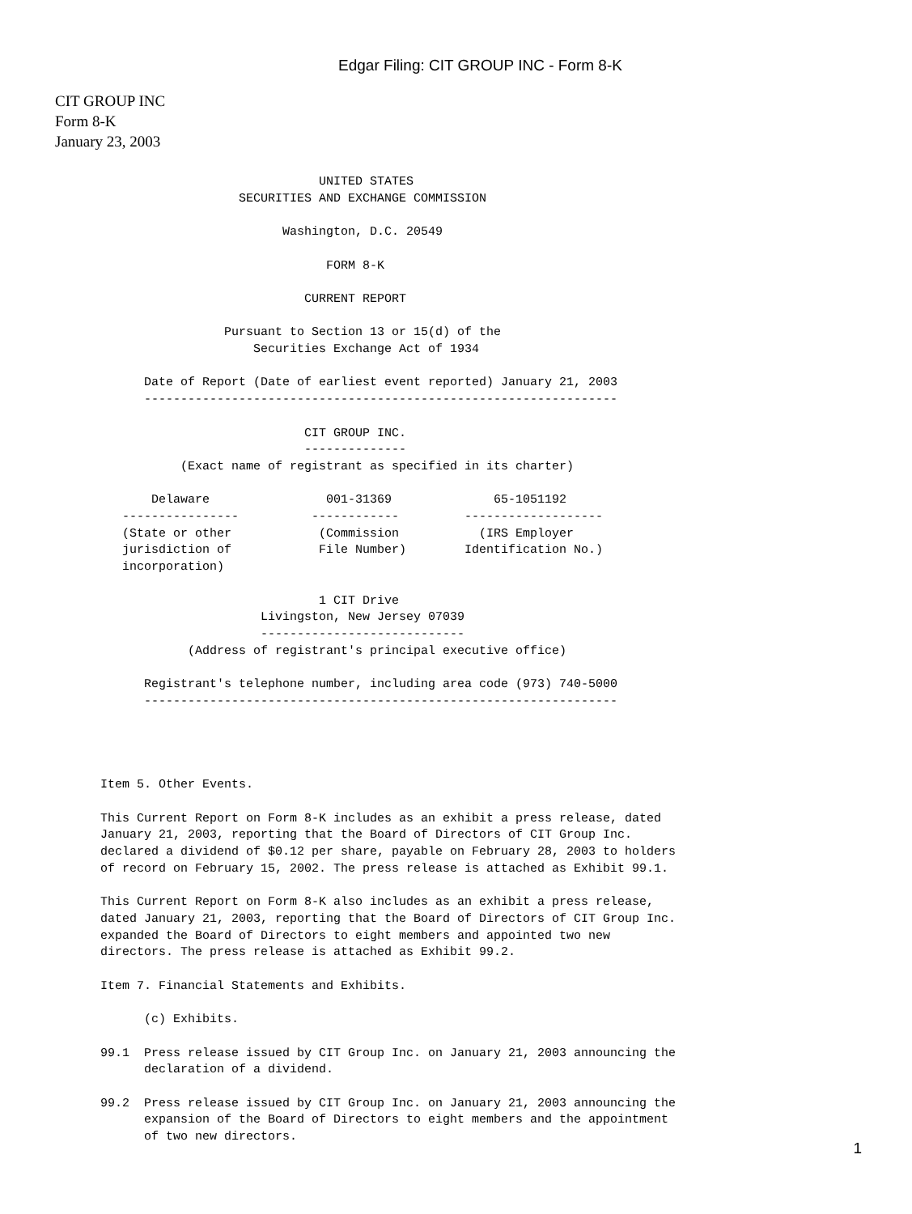Edgar Filing: CIT GROUP INC - Form 8-K
CIT GROUP INC
Form 8-K
January 23, 2003
                              UNITED STATES
                   SECURITIES AND EXCHANGE COMMISSION

                         Washington, D.C. 20549

                               FORM 8-K

                            CURRENT REPORT

                 Pursuant to Section 13 or 15(d) of the
                     Securities Exchange Act of 1934

      Date of Report (Date of earliest event reported) January 21, 2003
      -----------------------------------------------------------------

                            CIT GROUP INC.
                            --------------
           (Exact name of registrant as specified in its charter)

       Delaware                001-31369              65-1051192
   ----------------          ------------         -------------------
   (State or other            (Commission           (IRS Employer
   jurisdiction of            File Number)        Identification No.)
   incorporation)

                              1 CIT Drive
                      Livingston, New Jersey 07039
                      ----------------------------
            (Address of registrant's principal executive office)

      Registrant's telephone number, including area code (973) 740-5000
      -----------------------------------------------------------------




Item 5. Other Events.

This Current Report on Form 8-K includes as an exhibit a press release, dated
January 21, 2003, reporting that the Board of Directors of CIT Group Inc.
declared a dividend of $0.12 per share, payable on February 28, 2003 to holders
of record on February 15, 2002. The press release is attached as Exhibit 99.1.

This Current Report on Form 8-K also includes as an exhibit a press release,
dated January 21, 2003, reporting that the Board of Directors of CIT Group Inc.
expanded the Board of Directors to eight members and appointed two new
directors. The press release is attached as Exhibit 99.2.

Item 7. Financial Statements and Exhibits.

      (c) Exhibits.

99.1  Press release issued by CIT Group Inc. on January 21, 2003 announcing the
      declaration of a dividend.

99.2  Press release issued by CIT Group Inc. on January 21, 2003 announcing the
      expansion of the Board of Directors to eight members and the appointment
      of two new directors.
1